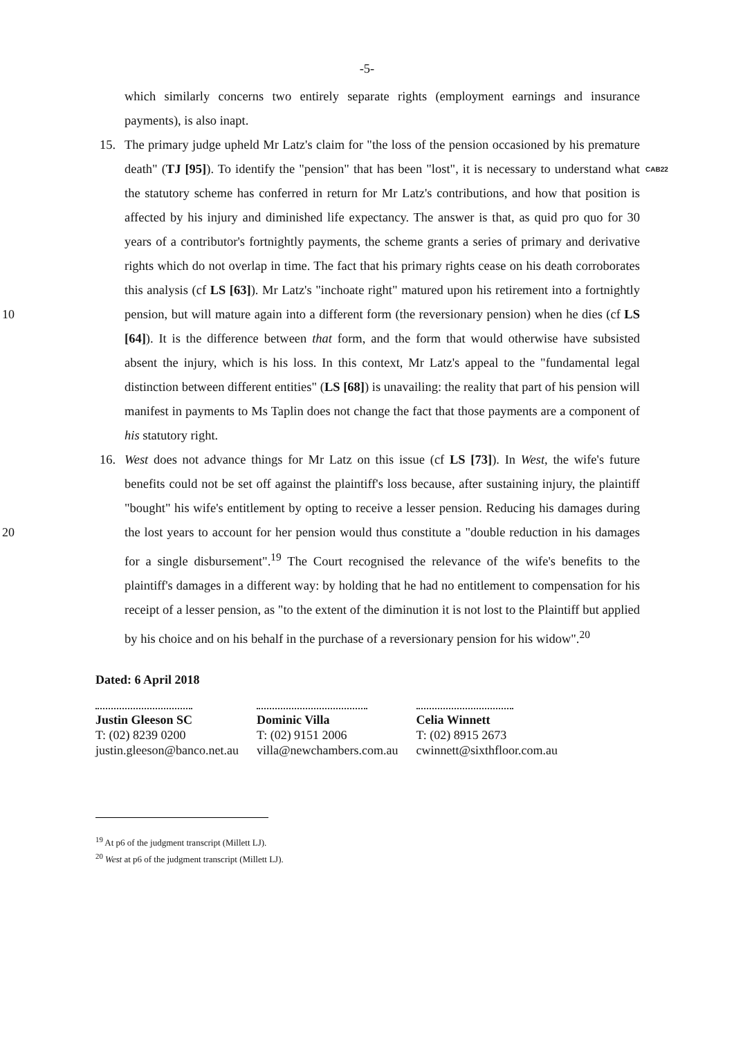-5-
which similarly concerns two entirely separate rights (employment earnings and insurance payments), is also inapt.
15.
The primary judge upheld Mr Latz's claim for "the loss of the pension occasioned by his premature death" (TJ [95]). To identify the "pension" that has been "lost", it is necessary to understand what the statutory scheme has conferred in return for Mr Latz's contributions, and how that position is affected by his injury and diminished life expectancy. The answer is that, as quid pro quo for 30 years of a contributor's fortnightly payments, the scheme grants a series of primary and derivative rights which do not overlap in time. The fact that his primary rights cease on his death corroborates this analysis (cf LS [63]). Mr Latz's "inchoate right" matured upon his retirement into a fortnightly pension, but will mature again into a different form (the reversionary pension) when he dies (cf LS [64]). It is the difference between that form, and the form that would otherwise have subsisted absent the injury, which is his loss. In this context, Mr Latz's appeal to the "fundamental legal distinction between different entities" (LS [68]) is unavailing: the reality that part of his pension will manifest in payments to Ms Taplin does not change the fact that those payments are a component of his statutory right.
CAB22
10
16.
West does not advance things for Mr Latz on this issue (cf LS [73]). In West, the wife's future benefits could not be set off against the plaintiff's loss because, after sustaining injury, the plaintiff "bought" his wife's entitlement by opting to receive a lesser pension. Reducing his damages during the lost years to account for her pension would thus constitute a "double reduction in his damages for a single disbursement".<sup>19</sup> The Court recognised the relevance of the wife's benefits to the plaintiff's damages in a different way: by holding that he had no entitlement to compensation for his receipt of a lesser pension, as "to the extent of the diminution it is not lost to the Plaintiff but applied by his choice and on his behalf in the purchase of a reversionary pension for his widow".<sup>20</sup>
20
Dated: 6 April 2018
Justin Gleeson SC
T: (02) 8239 0200
justin.gleeson@banco.net.au
Dominic Villa
T: (02) 9151 2006
villa@newchambers.com.au
Celia Winnett
T: (02) 8915 2673
cwinnett@sixthfloor.com.au
<sup>19</sup> At p6 of the judgment transcript (Millett LJ).
<sup>20</sup> West at p6 of the judgment transcript (Millett LJ).